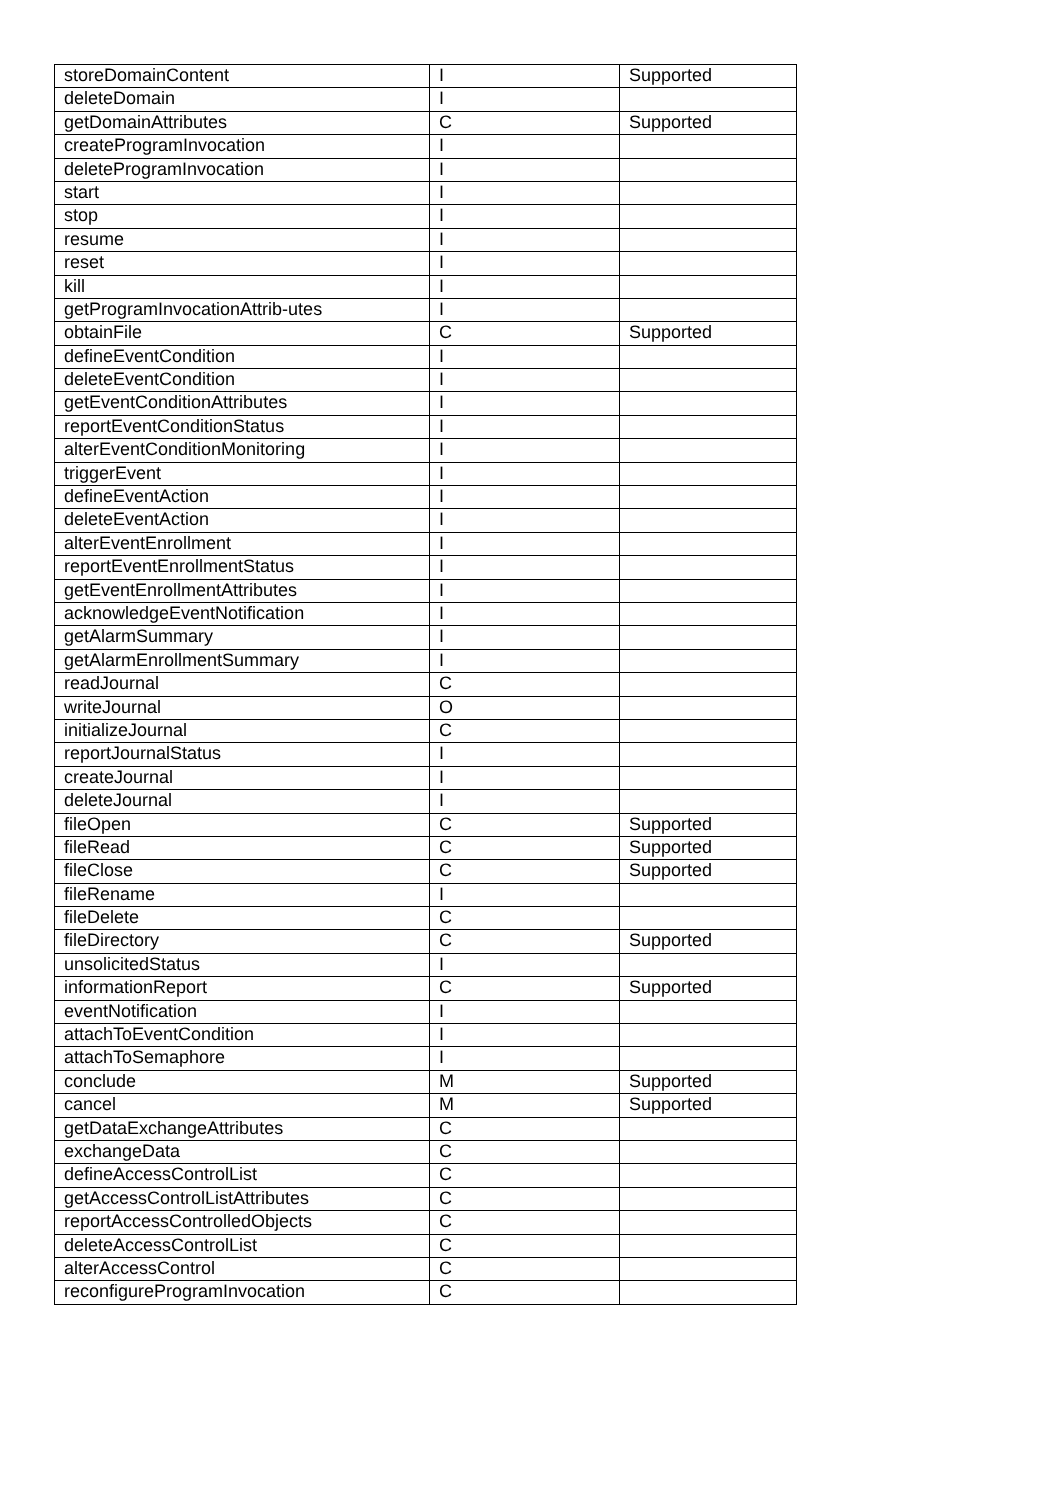| storeDomainContent | I | Supported |
| deleteDomain | I | |
| getDomainAttributes | C | Supported |
| createProgramInvocation | I | |
| deleteProgramInvocation | I | |
| start | I | |
| stop | I | |
| resume | I | |
| reset | I | |
| kill | I | |
| getProgramInvocationAttrib-utes | I | |
| obtainFile | C | Supported |
| defineEventCondition | I | |
| deleteEventCondition | I | |
| getEventConditionAttributes | I | |
| reportEventConditionStatus | I | |
| alterEventConditionMonitoring | I | |
| triggerEvent | I | |
| defineEventAction | I | |
| deleteEventAction | I | |
| alterEventEnrollment | I | |
| reportEventEnrollmentStatus | I | |
| getEventEnrollmentAttributes | I | |
| acknowledgeEventNotification | I | |
| getAlarmSummary | I | |
| getAlarmEnrollmentSummary | I | |
| readJournal | C | |
| writeJournal | O | |
| initializeJournal | C | |
| reportJournalStatus | I | |
| createJournal | I | |
| deleteJournal | I | |
| fileOpen | C | Supported |
| fileRead | C | Supported |
| fileClose | C | Supported |
| fileRename | I | |
| fileDelete | C | |
| fileDirectory | C | Supported |
| unsolicitedStatus | I | |
| informationReport | C | Supported |
| eventNotification | I | |
| attachToEventCondition | I | |
| attachToSemaphore | I | |
| conclude | M | Supported |
| cancel | M | Supported |
| getDataExchangeAttributes | C | |
| exchangeData | C | |
| defineAccessControlList | C | |
| getAccessControlListAttributes | C | |
| reportAccessControlledObjects | C | |
| deleteAccessControlList | C | |
| alterAccessControl | C | |
| reconfigureProgramInvocation | C | |